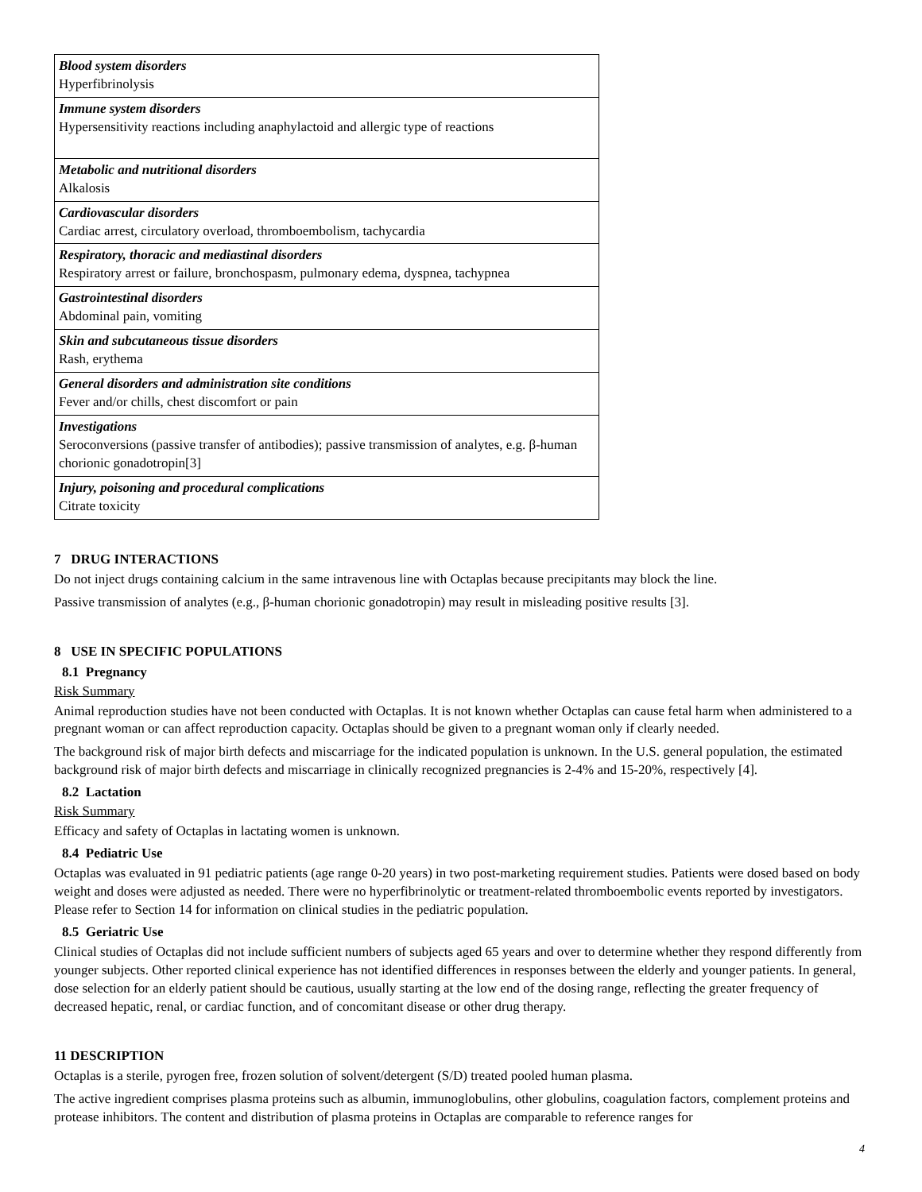| Blood system disorders Hyperfibrinolysis |
| Immune system disorders Hypersensitivity reactions including anaphylactoid and allergic type of reactions |
| Metabolic and nutritional disorders Alkalosis |
| Cardiovascular disorders Cardiac arrest, circulatory overload, thromboembolism, tachycardia |
| Respiratory, thoracic and mediastinal disorders Respiratory arrest or failure, bronchospasm, pulmonary edema, dyspnea, tachypnea |
| Gastrointestinal disorders Abdominal pain, vomiting |
| Skin and subcutaneous tissue disorders Rash, erythema |
| General disorders and administration site conditions Fever and/or chills, chest discomfort or pain |
| Investigations Seroconversions (passive transfer of antibodies); passive transmission of analytes, e.g. β-human chorionic gonadotropin[3] |
| Injury, poisoning and procedural complications Citrate toxicity |
7 DRUG INTERACTIONS
Do not inject drugs containing calcium in the same intravenous line with Octaplas because precipitants may block the line.
Passive transmission of analytes (e.g., β-human chorionic gonadotropin) may result in misleading positive results [3].
8 USE IN SPECIFIC POPULATIONS
8.1 Pregnancy
Risk Summary
Animal reproduction studies have not been conducted with Octaplas. It is not known whether Octaplas can cause fetal harm when administered to a pregnant woman or can affect reproduction capacity. Octaplas should be given to a pregnant woman only if clearly needed.
The background risk of major birth defects and miscarriage for the indicated population is unknown. In the U.S. general population, the estimated background risk of major birth defects and miscarriage in clinically recognized pregnancies is 2-4% and 15-20%, respectively [4].
8.2 Lactation
Risk Summary
Efficacy and safety of Octaplas in lactating women is unknown.
8.4 Pediatric Use
Octaplas was evaluated in 91 pediatric patients (age range 0-20 years) in two post-marketing requirement studies. Patients were dosed based on body weight and doses were adjusted as needed. There were no hyperfibrinolytic or treatment-related thromboembolic events reported by investigators. Please refer to Section 14 for information on clinical studies in the pediatric population.
8.5 Geriatric Use
Clinical studies of Octaplas did not include sufficient numbers of subjects aged 65 years and over to determine whether they respond differently from younger subjects. Other reported clinical experience has not identified differences in responses between the elderly and younger patients. In general, dose selection for an elderly patient should be cautious, usually starting at the low end of the dosing range, reflecting the greater frequency of decreased hepatic, renal, or cardiac function, and of concomitant disease or other drug therapy.
11 DESCRIPTION
Octaplas is a sterile, pyrogen free, frozen solution of solvent/detergent (S/D) treated pooled human plasma.
The active ingredient comprises plasma proteins such as albumin, immunoglobulins, other globulins, coagulation factors, complement proteins and protease inhibitors. The content and distribution of plasma proteins in Octaplas are comparable to reference ranges for
4